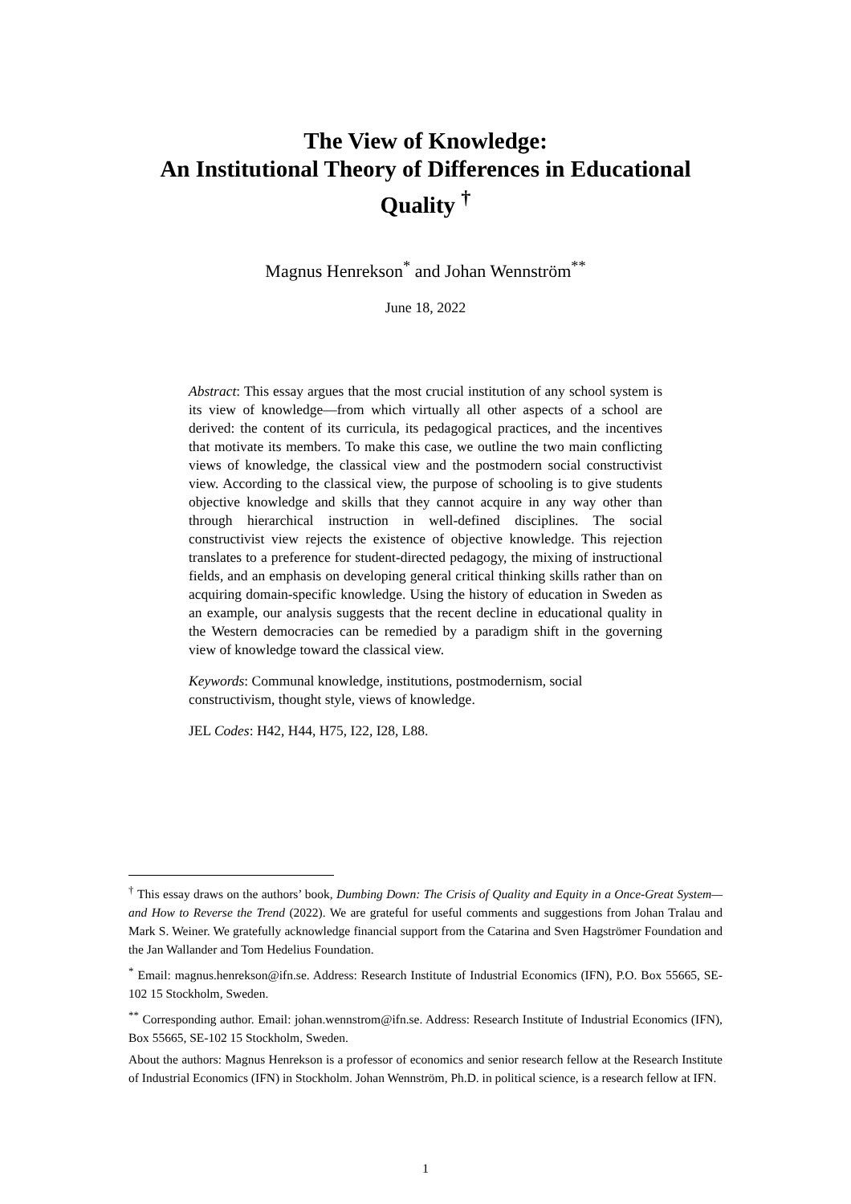The View of Knowledge:
An Institutional Theory of Differences in Educational Quality <sup>†</sup>
Magnus Henrekson<sup>*</sup> and Johan Wennström<sup>**</sup>
June 18, 2022
Abstract: This essay argues that the most crucial institution of any school system is its view of knowledge—from which virtually all other aspects of a school are derived: the content of its curricula, its pedagogical practices, and the incentives that motivate its members. To make this case, we outline the two main conflicting views of knowledge, the classical view and the postmodern social constructivist view. According to the classical view, the purpose of schooling is to give students objective knowledge and skills that they cannot acquire in any way other than through hierarchical instruction in well-defined disciplines. The social constructivist view rejects the existence of objective knowledge. This rejection translates to a preference for student-directed pedagogy, the mixing of instructional fields, and an emphasis on developing general critical thinking skills rather than on acquiring domain-specific knowledge. Using the history of education in Sweden as an example, our analysis suggests that the recent decline in educational quality in the Western democracies can be remedied by a paradigm shift in the governing view of knowledge toward the classical view.
Keywords: Communal knowledge, institutions, postmodernism, social constructivism, thought style, views of knowledge.
JEL Codes: H42, H44, H75, I22, I28, L88.
<sup>†</sup> This essay draws on the authors’ book, Dumbing Down: The Crisis of Quality and Equity in a Once-Great System—and How to Reverse the Trend (2022). We are grateful for useful comments and suggestions from Johan Tralau and Mark S. Weiner. We gratefully acknowledge financial support from the Catarina and Sven Hagströmer Foundation and the Jan Wallander and Tom Hedelius Foundation.
<sup>*</sup> Email: magnus.henrekson@ifn.se. Address: Research Institute of Industrial Economics (IFN), P.O. Box 55665, SE-102 15 Stockholm, Sweden.
<sup>**</sup> Corresponding author. Email: johan.wennstrom@ifn.se. Address: Research Institute of Industrial Economics (IFN), Box 55665, SE-102 15 Stockholm, Sweden.
About the authors: Magnus Henrekson is a professor of economics and senior research fellow at the Research Institute of Industrial Economics (IFN) in Stockholm. Johan Wennström, Ph.D. in political science, is a research fellow at IFN.
1